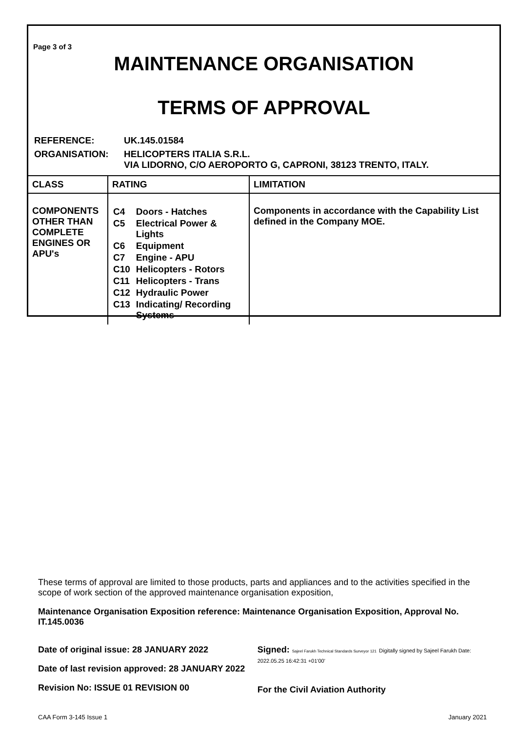Page 3 of 3
MAINTENANCE ORGANISATION
TERMS OF APPROVAL
| REFERENCE: | UK.145.01584 |
| ORGANISATION: | HELICOPTERS ITALIA S.R.L. VIA LIDORNO, C/O AEROPORTO G, CAPRONI, 38123 TRENTO, ITALY. |
| CLASS | RATING | LIMITATION |
| --- | --- | --- |
| COMPONENTS OTHER THAN COMPLETE ENGINES OR APU's | / C4 / Doors - Hatches / / C5 / Electrical Power & Lights / / C6 / Equipment / / C7 / Engine - APU / / C10 / Helicopters - Rotors / / C11 / Helicopters - Trans / / C12 / Hydraulic Power / / C13 / Indicating/ Recording Systems / | Components in accordance with the Capability List defined in the Company MOE. |
These terms of approval are limited to those products, parts and appliances and to the activities specified in the scope of work section of the approved maintenance organisation exposition,
Maintenance Organisation Exposition reference: Maintenance Organisation Exposition, Approval No. IT.145.0036
Date of original issue: 28 JANUARY 2022
Date of last revision approved: 28 JANUARY 2022
Revision No: ISSUE 01 REVISION 00
Signed: Sajeel Farukh Technical Standards Surveyor 121 Digitally signed by Sajeel Farukh Date: 2022.05.25 16:42:31 +01'00'
For the Civil Aviation Authority
CAA Form 3-145 Issue 1 January 2021